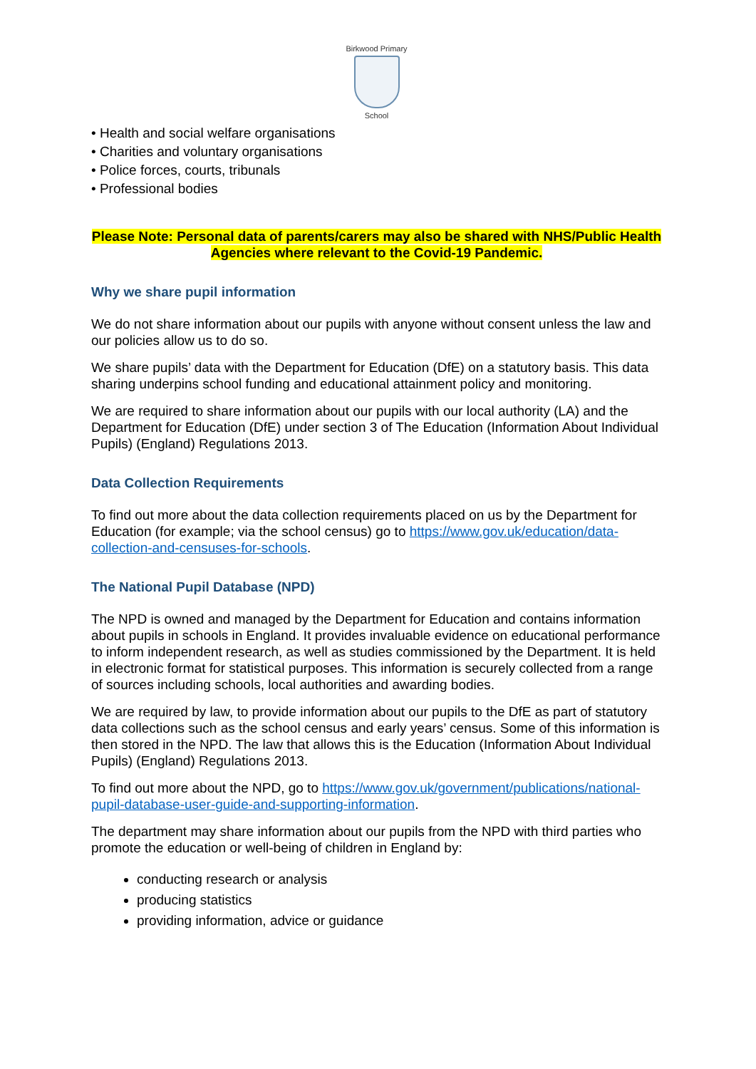Birkwood Primary
School
• Health and social welfare organisations
• Charities and voluntary organisations
• Police forces, courts, tribunals
• Professional bodies
Please Note: Personal data of parents/carers may also be shared with NHS/Public Health Agencies where relevant to the Covid-19 Pandemic.
Why we share pupil information
We do not share information about our pupils with anyone without consent unless the law and our policies allow us to do so.
We share pupils’ data with the Department for Education (DfE) on a statutory basis. This data sharing underpins school funding and educational attainment policy and monitoring.
We are required to share information about our pupils with our local authority (LA) and the Department for Education (DfE) under section 3 of The Education (Information About Individual Pupils) (England) Regulations 2013.
Data Collection Requirements
To find out more about the data collection requirements placed on us by the Department for Education (for example; via the school census) go to https://www.gov.uk/education/data-collection-and-censuses-for-schools.
The National Pupil Database (NPD)
The NPD is owned and managed by the Department for Education and contains information about pupils in schools in England. It provides invaluable evidence on educational performance to inform independent research, as well as studies commissioned by the Department. It is held in electronic format for statistical purposes. This information is securely collected from a range of sources including schools, local authorities and awarding bodies.
We are required by law, to provide information about our pupils to the DfE as part of statutory data collections such as the school census and early years’ census. Some of this information is then stored in the NPD. The law that allows this is the Education (Information About Individual Pupils) (England) Regulations 2013.
To find out more about the NPD, go to https://www.gov.uk/government/publications/national-pupil-database-user-guide-and-supporting-information.
The department may share information about our pupils from the NPD with third parties who promote the education or well-being of children in England by:
conducting research or analysis
producing statistics
providing information, advice or guidance